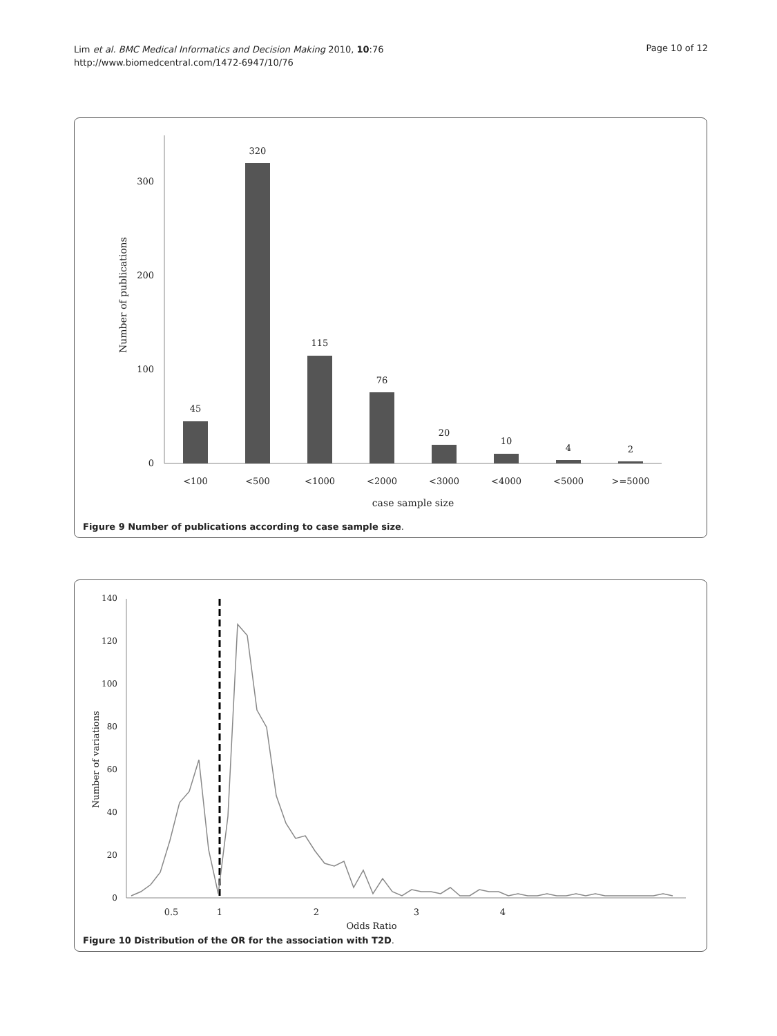Lim et al. BMC Medical Informatics and Decision Making 2010, 10:76
http://www.biomedcentral.com/1472-6947/10/76
Page 10 of 12
0
100
200
300
Number of publications
45
320
115
76
20
10
4
2
<100
<500
<1000
<2000
<3000
<4000
<5000
>=5000
case sample size
Figure 9 Number of publications according to case sample size.
0
20
40
60
80
100
120
140
Number of variations
0.5
1
2
3
4
Odds Ratio
Figure 10 Distribution of the OR for the association with T2D.